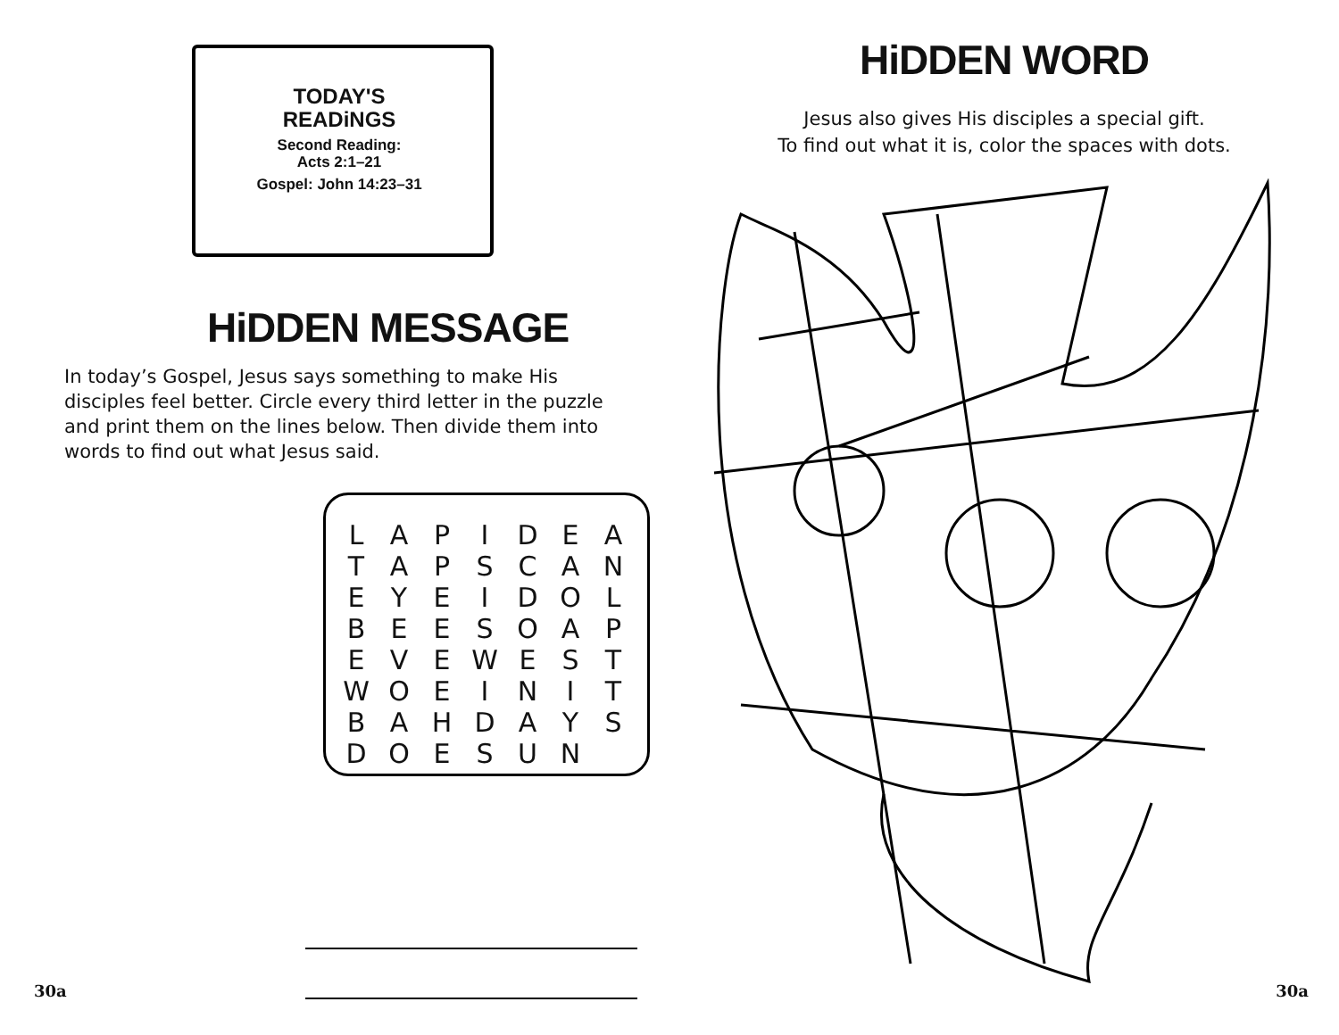TODAY'S
READiNGS
Second Reading:
Acts 2:1–21
Gospel: John 14:23–31
HiDDEN MESSAGE
In today’s Gospel, Jesus says something to make His disciples feel better. Circle every third letter in the puzzle and print them on the lines below. Then divide them into words to find out what Jesus said.
| L | A | P | I | D | E | A |
| T | A | P | S | C | A | N |
| E | Y | E | I | D | O | L |
| B | E | E | S | O | A | P |
| E | V | E | W | E | S | T |
| W | O | E | I | N | I | T |
| B | A | H | D | A | Y | S |
| D | O | E | S | U | N | |
30a
HiDDEN WORD
Jesus also gives His disciples a special gift.
To find out what it is, color the spaces with dots.
30a